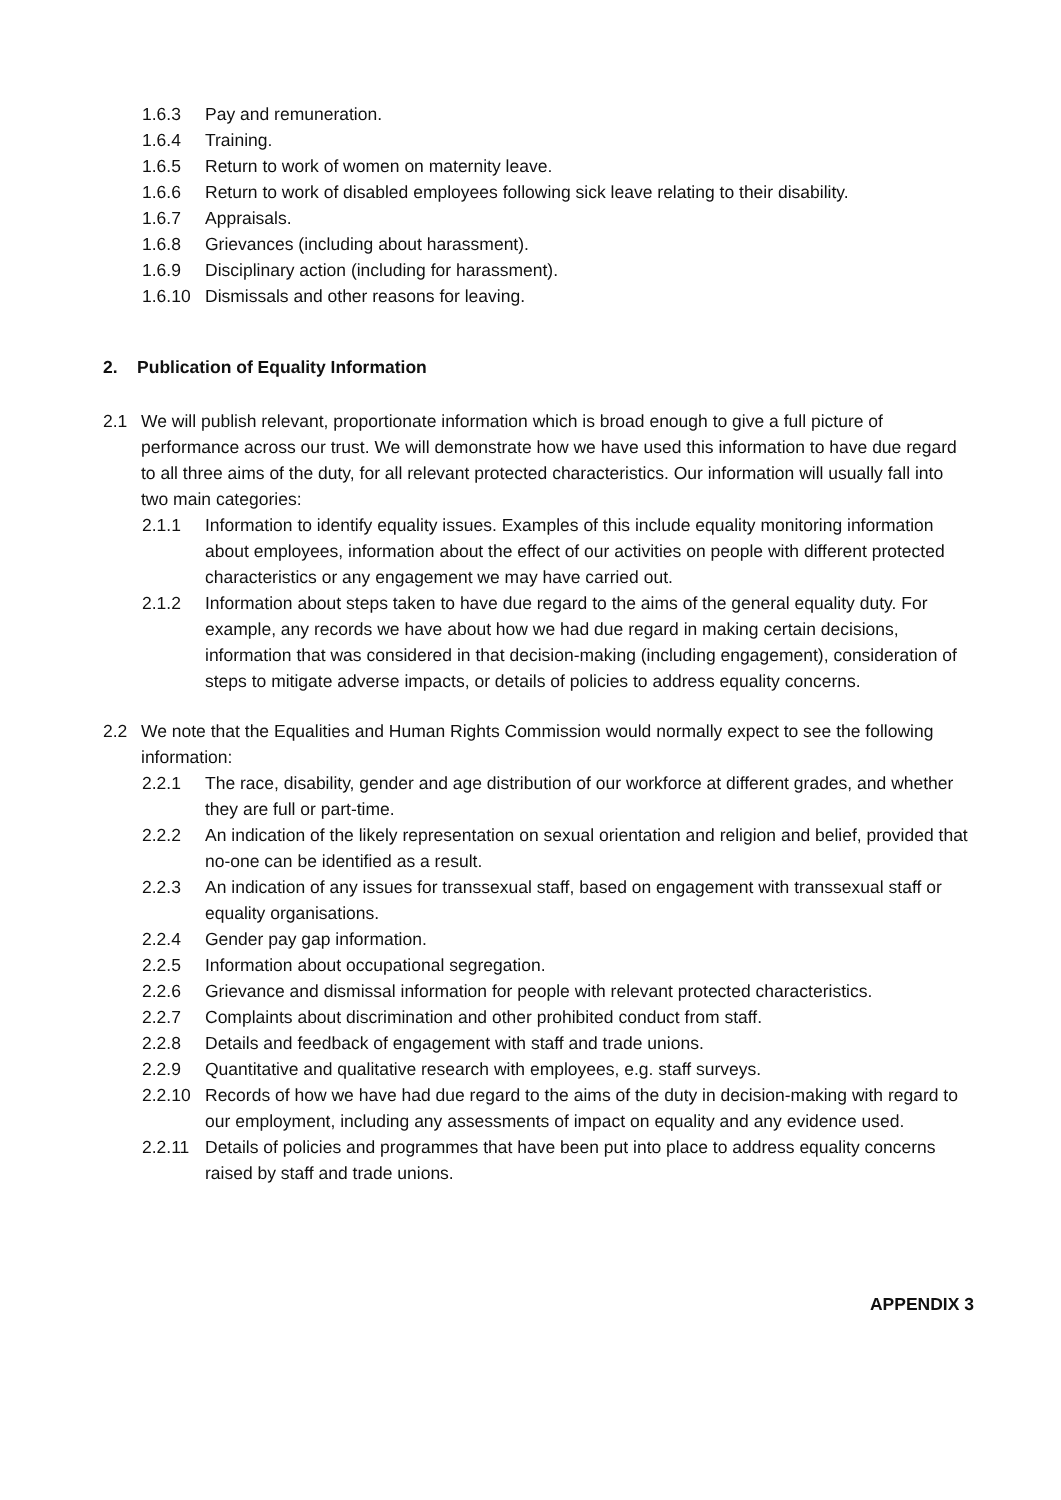1.6.3 Pay and remuneration.
1.6.4 Training.
1.6.5 Return to work of women on maternity leave.
1.6.6 Return to work of disabled employees following sick leave relating to their disability.
1.6.7 Appraisals.
1.6.8 Grievances (including about harassment).
1.6.9 Disciplinary action (including for harassment).
1.6.10 Dismissals and other reasons for leaving.
2. Publication of Equality Information
2.1 We will publish relevant, proportionate information which is broad enough to give a full picture of performance across our trust. We will demonstrate how we have used this information to have due regard to all three aims of the duty, for all relevant protected characteristics. Our information will usually fall into two main categories:
2.1.1 Information to identify equality issues. Examples of this include equality monitoring information about employees, information about the effect of our activities on people with different protected characteristics or any engagement we may have carried out.
2.1.2 Information about steps taken to have due regard to the aims of the general equality duty. For example, any records we have about how we had due regard in making certain decisions, information that was considered in that decision-making (including engagement), consideration of steps to mitigate adverse impacts, or details of policies to address equality concerns.
2.2 We note that the Equalities and Human Rights Commission would normally expect to see the following information:
2.2.1 The race, disability, gender and age distribution of our workforce at different grades, and whether they are full or part-time.
2.2.2 An indication of the likely representation on sexual orientation and religion and belief, provided that no-one can be identified as a result.
2.2.3 An indication of any issues for transsexual staff, based on engagement with transsexual staff or equality organisations.
2.2.4 Gender pay gap information.
2.2.5 Information about occupational segregation.
2.2.6 Grievance and dismissal information for people with relevant protected characteristics.
2.2.7 Complaints about discrimination and other prohibited conduct from staff.
2.2.8 Details and feedback of engagement with staff and trade unions.
2.2.9 Quantitative and qualitative research with employees, e.g. staff surveys.
2.2.10 Records of how we have had due regard to the aims of the duty in decision-making with regard to our employment, including any assessments of impact on equality and any evidence used.
2.2.11 Details of policies and programmes that have been put into place to address equality concerns raised by staff and trade unions.
APPENDIX 3